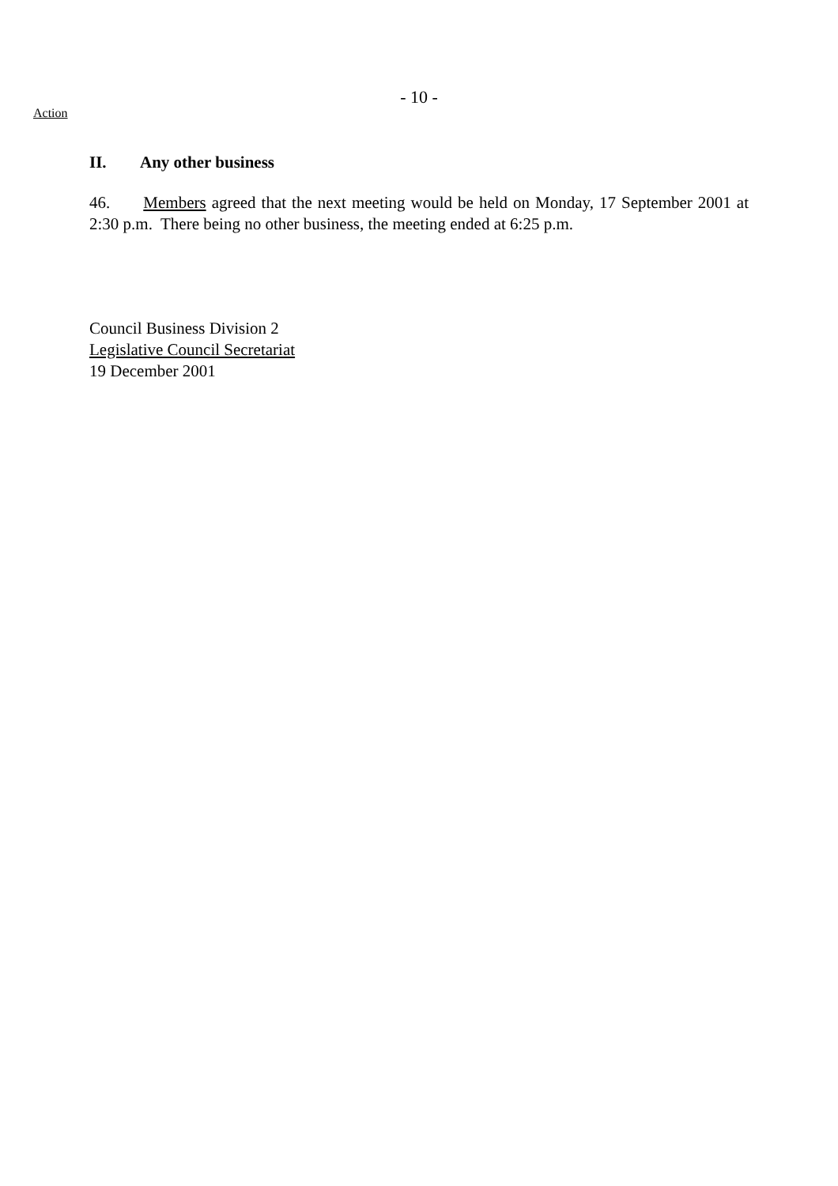- 10 -
Action
II. Any other business
46. Members agreed that the next meeting would be held on Monday, 17 September 2001 at 2:30 p.m. There being no other business, the meeting ended at 6:25 p.m.
Council Business Division 2
Legislative Council Secretariat
19 December 2001